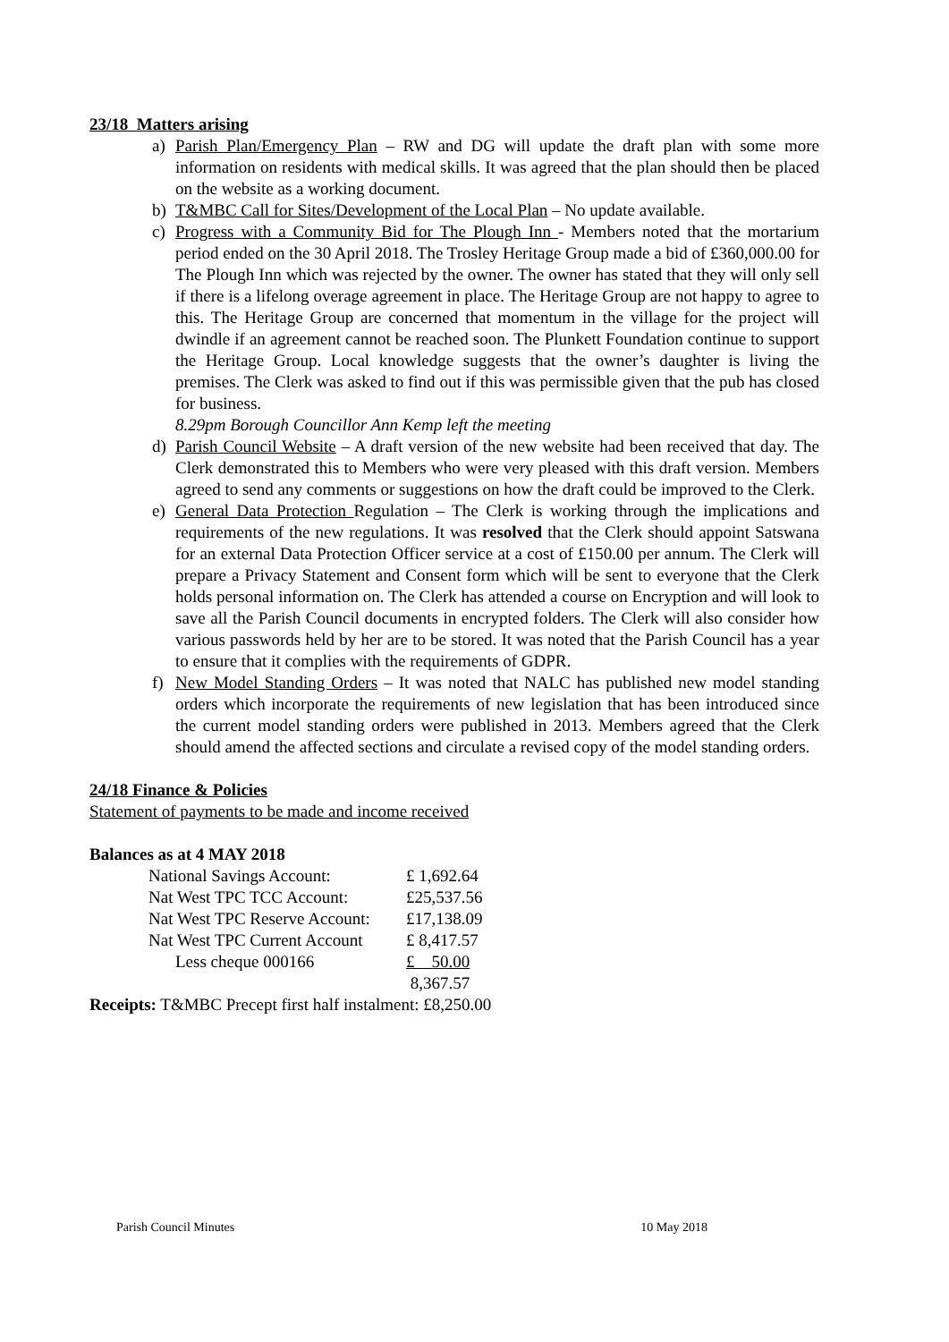23/18 Matters arising
a) Parish Plan/Emergency Plan – RW and DG will update the draft plan with some more information on residents with medical skills. It was agreed that the plan should then be placed on the website as a working document.
b) T&MBC Call for Sites/Development of the Local Plan – No update available.
c) Progress with a Community Bid for The Plough Inn - Members noted that the mortarium period ended on the 30 April 2018. The Trosley Heritage Group made a bid of £360,000.00 for The Plough Inn which was rejected by the owner. The owner has stated that they will only sell if there is a lifelong overage agreement in place. The Heritage Group are not happy to agree to this. The Heritage Group are concerned that momentum in the village for the project will dwindle if an agreement cannot be reached soon. The Plunkett Foundation continue to support the Heritage Group. Local knowledge suggests that the owner’s daughter is living the premises. The Clerk was asked to find out if this was permissible given that the pub has closed for business.
8.29pm Borough Councillor Ann Kemp left the meeting
d) Parish Council Website – A draft version of the new website had been received that day. The Clerk demonstrated this to Members who were very pleased with this draft version. Members agreed to send any comments or suggestions on how the draft could be improved to the Clerk.
e) General Data Protection Regulation – The Clerk is working through the implications and requirements of the new regulations. It was resolved that the Clerk should appoint Satswana for an external Data Protection Officer service at a cost of £150.00 per annum. The Clerk will prepare a Privacy Statement and Consent form which will be sent to everyone that the Clerk holds personal information on. The Clerk has attended a course on Encryption and will look to save all the Parish Council documents in encrypted folders. The Clerk will also consider how various passwords held by her are to be stored. It was noted that the Parish Council has a year to ensure that it complies with the requirements of GDPR.
f) New Model Standing Orders – It was noted that NALC has published new model standing orders which incorporate the requirements of new legislation that has been introduced since the current model standing orders were published in 2013. Members agreed that the Clerk should amend the affected sections and circulate a revised copy of the model standing orders.
24/18 Finance & Policies
Statement of payments to be made and income received
Balances as at 4 MAY 2018
| National Savings Account: | £ 1,692.64 |
| Nat West TPC TCC Account: | £25,537.56 |
| Nat West TPC Reserve Account: | £17,138.09 |
| Nat West TPC Current Account | £ 8,417.57 |
| Less cheque 000166 | £ 50.00 |
| | 8,367.57 |
Receipts: T&MBC Precept first half instalment: £8,250.00
Parish Council Minutes 10 May 2018